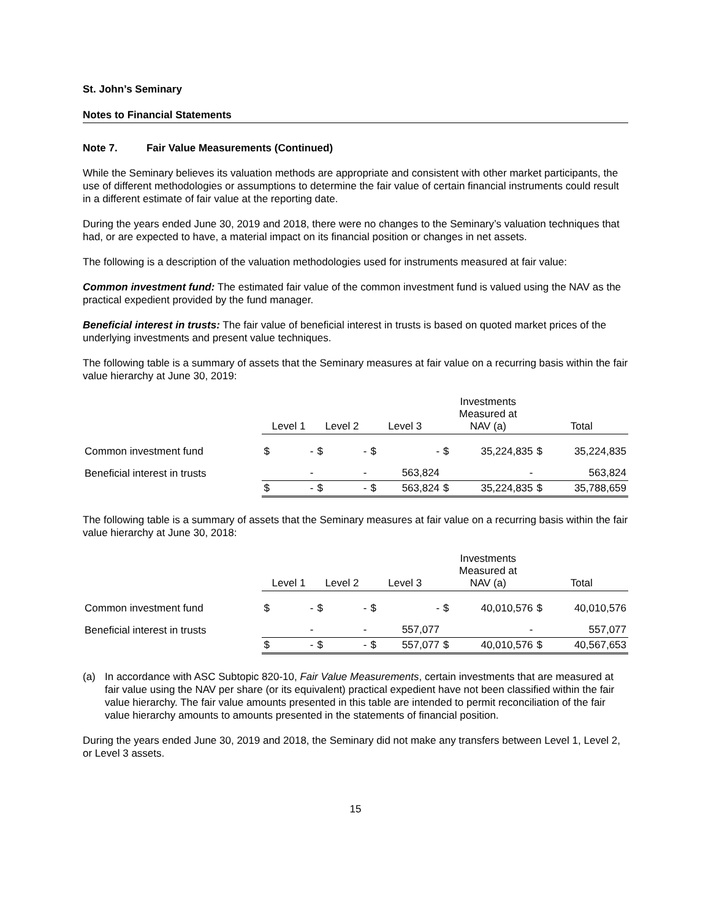St. John’s Seminary
Notes to Financial Statements
Note 7. Fair Value Measurements (Continued)
While the Seminary believes its valuation methods are appropriate and consistent with other market participants, the use of different methodologies or assumptions to determine the fair value of certain financial instruments could result in a different estimate of fair value at the reporting date.
During the years ended June 30, 2019 and 2018, there were no changes to the Seminary’s valuation techniques that had, or are expected to have, a material impact on its financial position or changes in net assets.
The following is a description of the valuation methodologies used for instruments measured at fair value:
Common investment fund: The estimated fair value of the common investment fund is valued using the NAV as the practical expedient provided by the fund manager.
Beneficial interest in trusts: The fair value of beneficial interest in trusts is based on quoted market prices of the underlying investments and present value techniques.
The following table is a summary of assets that the Seminary measures at fair value on a recurring basis within the fair value hierarchy at June 30, 2019:
| | Level 1 | | Level 2 | | Level 3 | | Investments Measured at NAV (a) | | Total | |
| --- | --- | --- | --- | --- | --- | --- | --- | --- | --- | --- |
| Common investment fund | $ | - | $ | - | $ | - | $ | 35,224,835 | $ | 35,224,835 |
| Beneficial interest in trusts | | - | | - | | 563,824 | | - | | 563,824 |
| | $ | - | $ | - | $ | 563,824 | $ | 35,224,835 | $ | 35,788,659 |
The following table is a summary of assets that the Seminary measures at fair value on a recurring basis within the fair value hierarchy at June 30, 2018:
| | Level 1 | | Level 2 | | Level 3 | | Investments Measured at NAV (a) | | Total | |
| --- | --- | --- | --- | --- | --- | --- | --- | --- | --- | --- |
| Common investment fund | $ | - | $ | - | $ | - | $ | 40,010,576 | $ | 40,010,576 |
| Beneficial interest in trusts | | - | | - | | 557,077 | | - | | 557,077 |
| | $ | - | $ | - | $ | 557,077 | $ | 40,010,576 | $ | 40,567,653 |
(a) In accordance with ASC Subtopic 820-10, Fair Value Measurements, certain investments that are measured at fair value using the NAV per share (or its equivalent) practical expedient have not been classified within the fair value hierarchy. The fair value amounts presented in this table are intended to permit reconciliation of the fair value hierarchy amounts to amounts presented in the statements of financial position.
During the years ended June 30, 2019 and 2018, the Seminary did not make any transfers between Level 1, Level 2, or Level 3 assets.
15